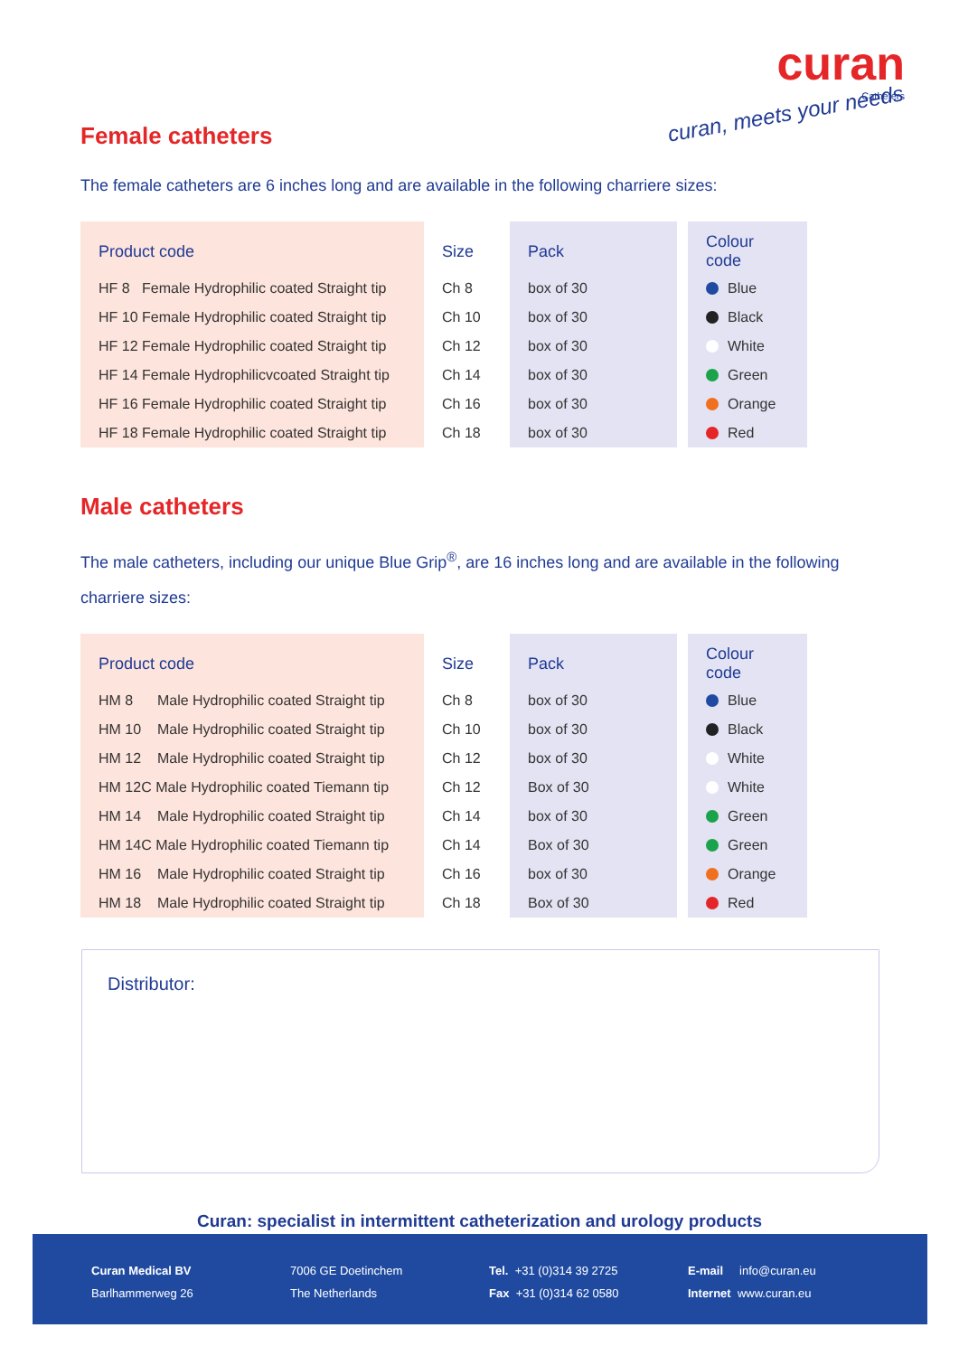curan
Catheters
curan, meets your needs
Female catheters
The female catheters are 6 inches long and are available in the following charriere sizes:
| Product code | Size | Pack | | Colour code |
| HF 8 Female Hydrophilic coated Straight tip | Ch 8 | box of 30 | | Blue |
| HF 10 Female Hydrophilic coated Straight tip | Ch 10 | box of 30 | | Black |
| HF 12 Female Hydrophilic coated Straight tip | Ch 12 | box of 30 | | White |
| HF 14 Female Hydrophilicvcoated Straight tip | Ch 14 | box of 30 | | Green |
| HF 16 Female Hydrophilic coated Straight tip | Ch 16 | box of 30 | | Orange |
| HF 18 Female Hydrophilic coated Straight tip | Ch 18 | box of 30 | | Red |
Male catheters
The male catheters, including our unique Blue Grip<sup>®</sup>, are 16 inches long and are available in the following charriere sizes:
| Product code | Size | Pack | | Colour code |
| HM 8 Male Hydrophilic coated Straight tip | Ch 8 | box of 30 | | Blue |
| HM 10 Male Hydrophilic coated Straight tip | Ch 10 | box of 30 | | Black |
| HM 12 Male Hydrophilic coated Straight tip | Ch 12 | box of 30 | | White |
| HM 12C Male Hydrophilic coated Tiemann tip | Ch 12 | Box of 30 | | White |
| HM 14 Male Hydrophilic coated Straight tip | Ch 14 | box of 30 | | Green |
| HM 14C Male Hydrophilic coated Tiemann tip | Ch 14 | Box of 30 | | Green |
| HM 16 Male Hydrophilic coated Straight tip | Ch 16 | box of 30 | | Orange |
| HM 18 Male Hydrophilic coated Straight tip | Ch 18 | Box of 30 | | Red |
Distributor:
Curan: specialist in intermittent catheterization and urology products
Curan Medical BV
Barlhammerweg 26
7006 GE Doetinchem
The Netherlands
Tel. +31 (0)314 39 2725
Fax +31 (0)314 62 0580
E-mail info@curan.eu
Internet www.curan.eu